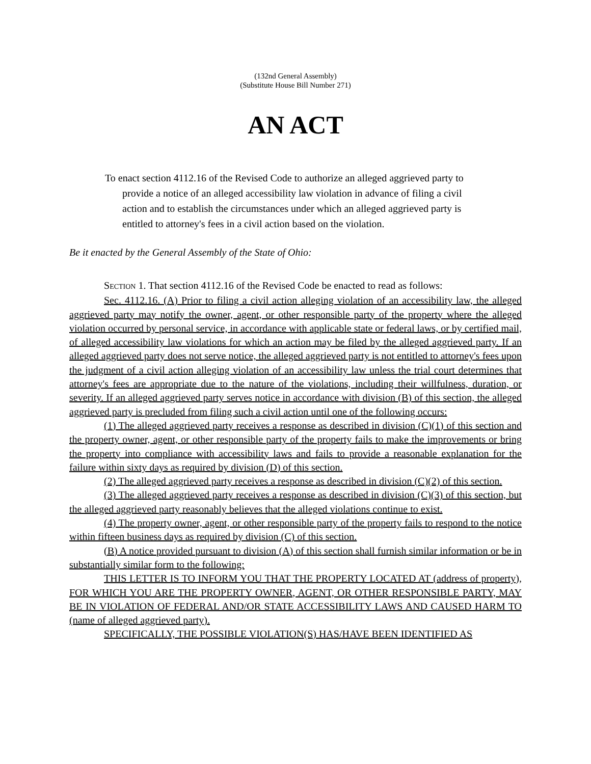(132nd General Assembly)
(Substitute House Bill Number 271)
AN ACT
To enact section 4112.16 of the Revised Code to authorize an alleged aggrieved party to provide a notice of an alleged accessibility law violation in advance of filing a civil action and to establish the circumstances under which an alleged aggrieved party is entitled to attorney's fees in a civil action based on the violation.
Be it enacted by the General Assembly of the State of Ohio:
SECTION 1. That section 4112.16 of the Revised Code be enacted to read as follows:
Sec. 4112.16. (A) Prior to filing a civil action alleging violation of an accessibility law, the alleged aggrieved party may notify the owner, agent, or other responsible party of the property where the alleged violation occurred by personal service, in accordance with applicable state or federal laws, or by certified mail, of alleged accessibility law violations for which an action may be filed by the alleged aggrieved party. If an alleged aggrieved party does not serve notice, the alleged aggrieved party is not entitled to attorney's fees upon the judgment of a civil action alleging violation of an accessibility law unless the trial court determines that attorney's fees are appropriate due to the nature of the violations, including their willfulness, duration, or severity. If an alleged aggrieved party serves notice in accordance with division (B) of this section, the alleged aggrieved party is precluded from filing such a civil action until one of the following occurs:
(1) The alleged aggrieved party receives a response as described in division (C)(1) of this section and the property owner, agent, or other responsible party of the property fails to make the improvements or bring the property into compliance with accessibility laws and fails to provide a reasonable explanation for the failure within sixty days as required by division (D) of this section.
(2) The alleged aggrieved party receives a response as described in division (C)(2) of this section.
(3) The alleged aggrieved party receives a response as described in division (C)(3) of this section, but the alleged aggrieved party reasonably believes that the alleged violations continue to exist.
(4) The property owner, agent, or other responsible party of the property fails to respond to the notice within fifteen business days as required by division (C) of this section.
(B) A notice provided pursuant to division (A) of this section shall furnish similar information or be in substantially similar form to the following:
THIS LETTER IS TO INFORM YOU THAT THE PROPERTY LOCATED AT (address of property), FOR WHICH YOU ARE THE PROPERTY OWNER, AGENT, OR OTHER RESPONSIBLE PARTY, MAY BE IN VIOLATION OF FEDERAL AND/OR STATE ACCESSIBILITY LAWS AND CAUSED HARM TO (name of alleged aggrieved party).
SPECIFICALLY, THE POSSIBLE VIOLATION(S) HAS/HAVE BEEN IDENTIFIED AS